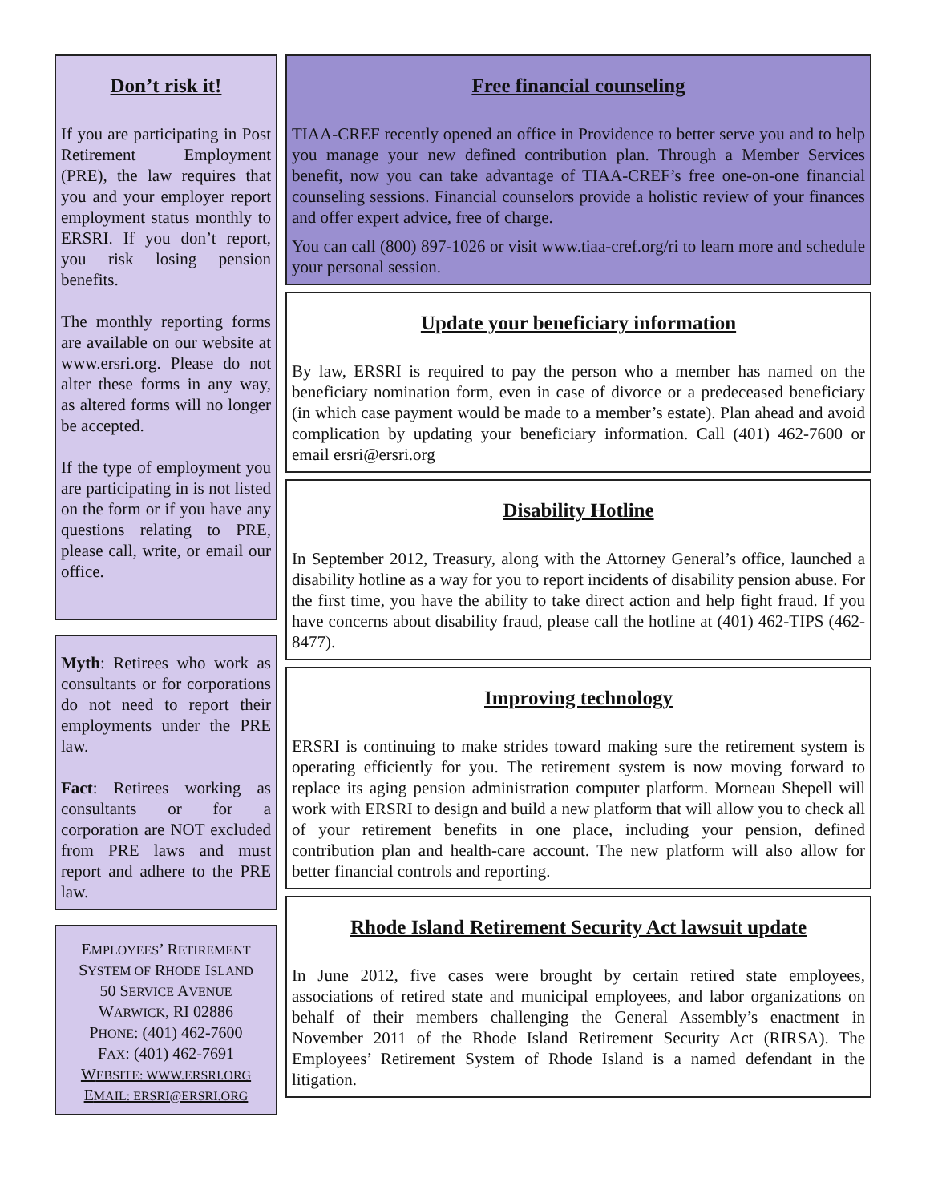Don’t risk it!
If you are participating in Post Retirement Employment (PRE), the law requires that you and your employer report employment status monthly to ERSRI. If you don’t report, you risk losing pension benefits.
The monthly reporting forms are available on our website at www.ersri.org. Please do not alter these forms in any way, as altered forms will no longer be accepted.
If the type of employment you are participating in is not listed on the form or if you have any questions relating to PRE, please call, write, or email our office.
Myth: Retirees who work as consultants or for corporations do not need to report their employments under the PRE law.
Fact: Retirees working as consultants or for a corporation are NOT excluded from PRE laws and must report and adhere to the PRE law.
EMPLOYEES’ RETIREMENT
SYSTEM OF RHODE ISLAND
50 SERVICE AVENUE
WARWICK, RI 02886
PHONE: (401) 462-7600
FAX: (401) 462-7691
WEBSITE: WWW.ERSRI.ORG
EMAIL: ERSRI@ERSRI.ORG
Free financial counseling
TIAA-CREF recently opened an office in Providence to better serve you and to help you manage your new defined contribution plan. Through a Member Services benefit, now you can take advantage of TIAA-CREF’s free one-on-one financial counseling sessions. Financial counselors provide a holistic review of your finances and offer expert advice, free of charge.
You can call (800) 897-1026 or visit www.tiaa-cref.org/ri to learn more and schedule your personal session.
Update your beneficiary information
By law, ERSRI is required to pay the person who a member has named on the beneficiary nomination form, even in case of divorce or a predeceased beneficiary (in which case payment would be made to a member’s estate). Plan ahead and avoid complication by updating your beneficiary information. Call (401) 462-7600 or email ersri@ersri.org
Disability Hotline
In September 2012, Treasury, along with the Attorney General’s office, launched a disability hotline as a way for you to report incidents of disability pension abuse. For the first time, you have the ability to take direct action and help fight fraud. If you have concerns about disability fraud, please call the hotline at (401) 462-TIPS (462-8477).
Improving technology
ERSRI is continuing to make strides toward making sure the retirement system is operating efficiently for you. The retirement system is now moving forward to replace its aging pension administration computer platform. Morneau Shepell will work with ERSRI to design and build a new platform that will allow you to check all of your retirement benefits in one place, including your pension, defined contribution plan and health-care account. The new platform will also allow for better financial controls and reporting.
Rhode Island Retirement Security Act lawsuit update
In June 2012, five cases were brought by certain retired state employees, associations of retired state and municipal employees, and labor organizations on behalf of their members challenging the General Assembly’s enactment in November 2011 of the Rhode Island Retirement Security Act (RIRSA). The Employees’ Retirement System of Rhode Island is a named defendant in the litigation.